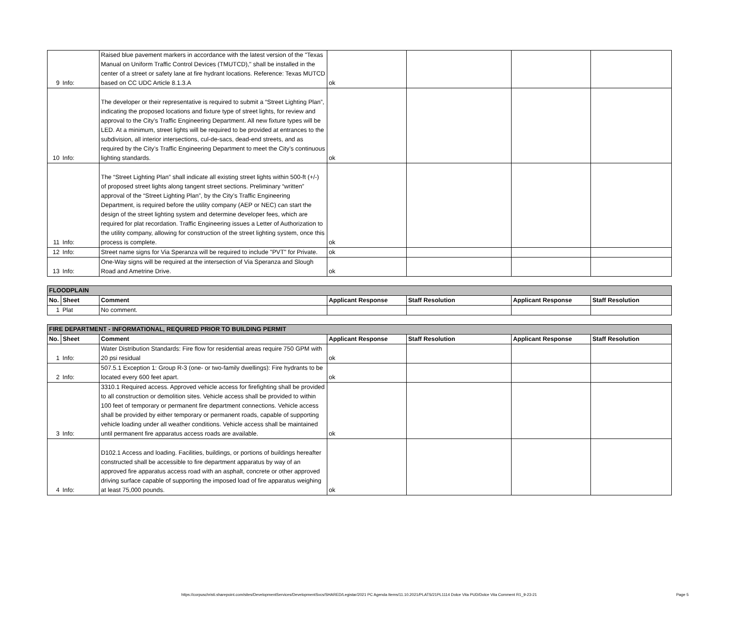| 9 | Info: | Raised blue pavement markers in accordance with the latest version of the "Texas Manual on Uniform Traffic Control Devices (TMUTCD)," shall be installed in the center of a street or safety lane at fire hydrant locations. Reference: Texas MUTCD based on CC UDC Article 8.1.3.A | ok | | | |
| 10 | Info: | The developer or their representative is required to submit a “Street Lighting Plan”, indicating the proposed locations and fixture type of street lights, for review and approval to the City’s Traffic Engineering Department. All new fixture types will be LED. At a minimum, street lights will be required to be provided at entrances to the subdivision, all interior intersections, cul-de-sacs, dead-end streets, and as required by the City’s Traffic Engineering Department to meet the City’s continuous lighting standards. | ok | | | |
| 11 | Info: | The “Street Lighting Plan” shall indicate all existing street lights within 500-ft (+/-) of proposed street lights along tangent street sections. Preliminary “written” approval of the “Street Lighting Plan”, by the City’s Traffic Engineering Department, is required before the utility company (AEP or NEC) can start the design of the street lighting system and determine developer fees, which are required for plat recordation. Traffic Engineering issues a Letter of Authorization to the utility company, allowing for construction of the street lighting system, once this process is complete. | ok | | | |
| 12 | Info: | Street name signs for Via Speranza will be required to include "PVT" for Private. | ok | | | |
| 13 | Info: | One-Way signs will be required at the intersection of Via Speranza and Slough Road and Ametrine Drive. | ok | | | |
| FLOODPLAIN | | | | | | |
| No. | Sheet | Comment | Applicant Response | Staff Resolution | Applicant Response | Staff Resolution |
| 1 | Plat | No comment. | | | | |
| FIRE DEPARTMENT - INFORMATIONAL, REQUIRED PRIOR TO BUILDING PERMIT | | | | | | |
| No. | Sheet | Comment | Applicant Response | Staff Resolution | Applicant Response | Staff Resolution |
| 1 | Info: | Water Distribution Standards: Fire flow for residential areas require 750 GPM with 20 psi residual | ok | | | |
| 2 | Info: | 507.5.1 Exception 1: Group R-3 (one- or two-family dwellings): Fire hydrants to be located every 600 feet apart. | ok | | | |
| 3 | Info: | 3310.1 Required access. Approved vehicle access for firefighting shall be provided to all construction or demolition sites. Vehicle access shall be provided to within 100 feet of temporary or permanent fire department connections. Vehicle access shall be provided by either temporary or permanent roads, capable of supporting vehicle loading under all weather conditions. Vehicle access shall be maintained until permanent fire apparatus access roads are available. | ok | | | |
| 4 | Info: | D102.1 Access and loading. Facilities, buildings, or portions of buildings hereafter constructed shall be accessible to fire department apparatus by way of an approved fire apparatus access road with an asphalt, concrete or other approved driving surface capable of supporting the imposed load of fire apparatus weighing at least 75,000 pounds. | ok | | | |
https://corpuschristi.sharepoint.com/sites/DevelopmentServices/DevelopmentSvcs/SHARED/Legistar/2021 PC Agenda Items/11.10.2021/PLATS/21PL1114 Dolce Vita PUD/Dolce Vita Comment R1_9-23-21
Page 5